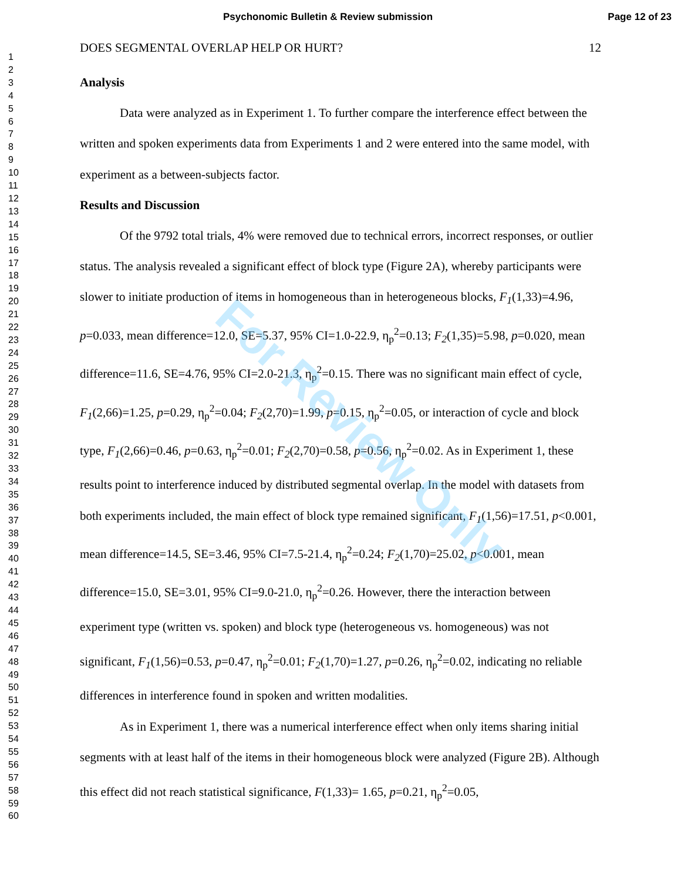Psychonomic Bulletin & Review submission Page 12 of 23
1
2
3
4
5
6
7
8
9
10
11
12
13
14
15
16
17
18
19
20
21
22
23
24
25
26
27
28
29
30
31
32
33
34
35
36
37
38
39
40
41
42
43
44
45
46
47
48
49
50
51
52
53
54
55
56
57
58
59
60
DOES SEGMENTAL OVERLAP HELP OR HURT? 12
Analysis
Data were analyzed as in Experiment 1. To further compare the interference effect between the written and spoken experiments data from Experiments 1 and 2 were entered into the same model, with experiment as a between-subjects factor.
Results and Discussion
Of the 9792 total trials, 4% were removed due to technical errors, incorrect responses, or outlier status. The analysis revealed a significant effect of block type (Figure 2A), whereby participants were slower to initiate production of items in homogeneous than in heterogeneous blocks, F<sub>1</sub>(1,33)=4.96, p=0.033, mean difference=12.0, SE=5.37, 95% CI=1.0-22.9, η<sub>p</sub><sup>2</sup>=0.13; F<sub>2</sub>(1,35)=5.98, p=0.020, mean difference=11.6, SE=4.76, 95% CI=2.0-21.3, η<sub>p</sub><sup>2</sup>=0.15. There was no significant main effect of cycle, F<sub>1</sub>(2,66)=1.25, p=0.29, η<sub>p</sub><sup>2</sup>=0.04; F<sub>2</sub>(2,70)=1.99, p=0.15, η<sub>p</sub><sup>2</sup>=0.05, or interaction of cycle and block type, F<sub>1</sub>(2,66)=0.46, p=0.63, η<sub>p</sub><sup>2</sup>=0.01; F<sub>2</sub>(2,70)=0.58, p=0.56, η<sub>p</sub><sup>2</sup>=0.02. As in Experiment 1, these results point to interference induced by distributed segmental overlap. In the model with datasets from both experiments included, the main effect of block type remained significant, F<sub>1</sub>(1,56)=17.51, p<0.001, mean difference=14.5, SE=3.46, 95% CI=7.5-21.4, η<sub>p</sub><sup>2</sup>=0.24; F<sub>2</sub>(1,70)=25.02, p<0.001, mean difference=15.0, SE=3.01, 95% CI=9.0-21.0, η<sub>p</sub><sup>2</sup>=0.26. However, there the interaction between experiment type (written vs. spoken) and block type (heterogeneous vs. homogeneous) was not significant, F<sub>1</sub>(1,56)=0.53, p=0.47, η<sub>p</sub><sup>2</sup>=0.01; F<sub>2</sub>(1,70)=1.27, p=0.26, η<sub>p</sub><sup>2</sup>=0.02, indicating no reliable differences in interference found in spoken and written modalities.
As in Experiment 1, there was a numerical interference effect when only items sharing initial segments with at least half of the items in their homogeneous block were analyzed (Figure 2B). Although this effect did not reach statistical significance, F(1,33)= 1.65, p=0.21, η<sub>p</sub><sup>2</sup>=0.05,
For Review Only